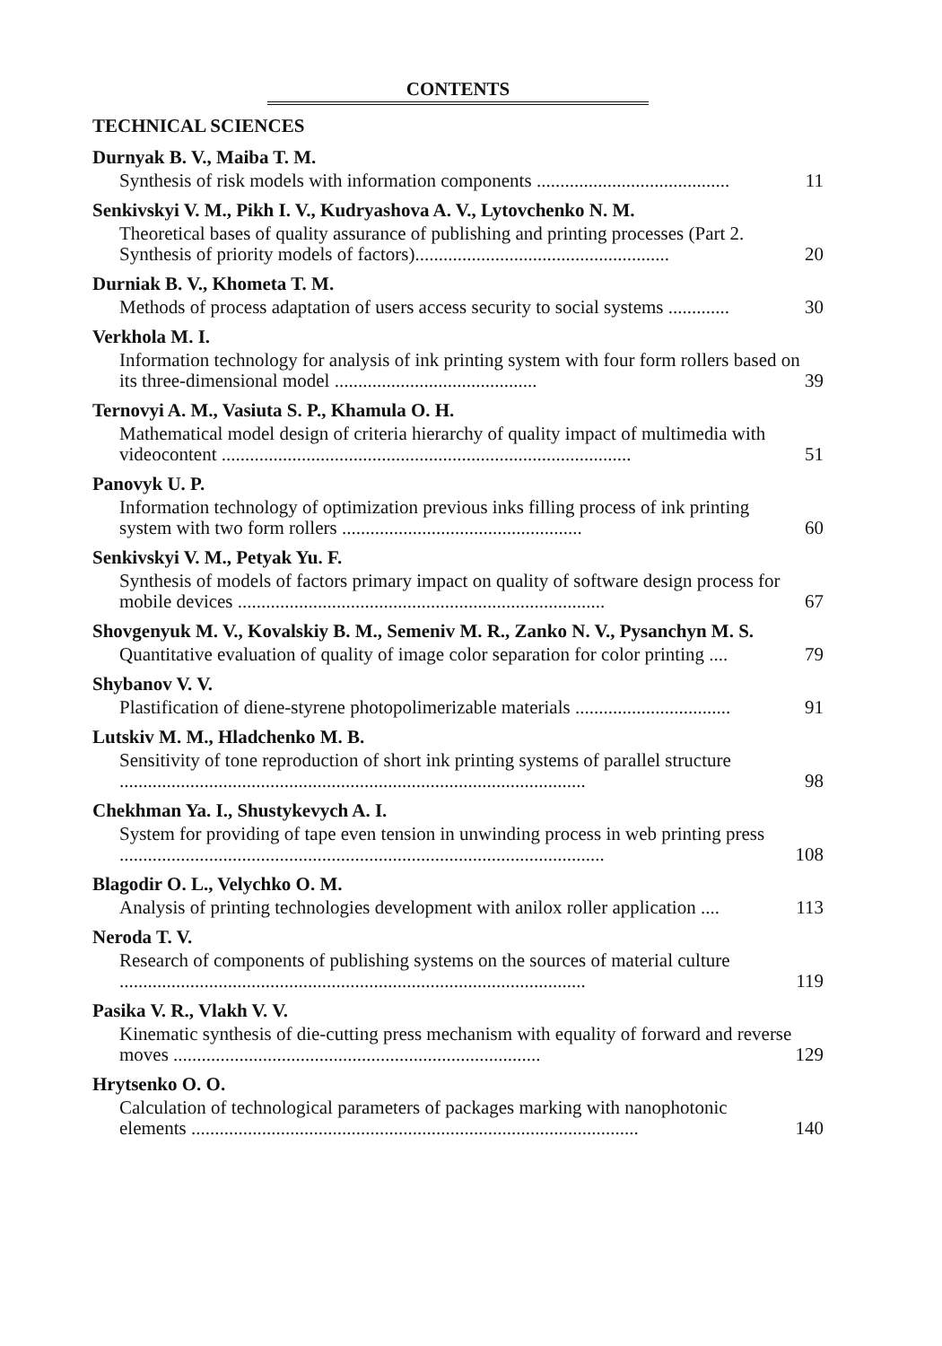CONTENTS
TECHNICAL SCIENCES
Durnyak B. V., Maiba T. M.
Synthesis of risk models with information components ......................................... 11
Senkivskyi V. M., Pikh I. V., Kudryashova A. V., Lytovchenko N. M.
Theoretical bases of quality assurance of publishing and printing processes (Part 2. Synthesis of priority models of factors)...................................................... 20
Durniak B. V., Khometa T. M.
Methods of process adaptation of users access security to social systems ............. 30
Verkhola M. I.
Information technology for analysis of ink printing system with four form rollers based on its three-dimensional model ........................................... 39
Ternovyi A. M., Vasiuta S. P., Khamula O. H.
Mathematical model design of criteria hierarchy of quality impact of multimedia with videocontent ....................................................................................... 51
Panovyk U. P.
Information technology of optimization previous inks filling process of ink printing system with two form rollers ................................................... 60
Senkivskyi V. M., Petyak Yu. F.
Synthesis of models of factors primary impact on quality of software design process for mobile devices .............................................................................. 67
Shovgenyuk M. V., Kovalskiy B. M., Semeniv M. R., Zanko N. V., Pysanchyn M. S.
Quantitative evaluation of quality of image color separation for color printing .... 79
Shybanov V. V.
Plastification of diene-styrene photopolimerizable materials ................................. 91
Lutskiv M. M., Hladchenko M. B.
Sensitivity of tone reproduction of short ink printing systems of parallel structure ................................................................................................... 98
Chekhman Ya. I., Shustykevych A. I.
System for providing of tape even tension in unwinding process in web printing press ....................................................................................................... 108
Blagodir O. L., Velychko O. M.
Analysis of printing technologies development with anilox roller application .... 113
Neroda T. V.
Research of components of publishing systems on the sources of material culture ................................................................................................... 119
Pasika V. R., Vlakh V. V.
Kinematic synthesis of die-cutting press mechanism with equality of forward and reverse moves .............................................................................. 129
Hrytsenko O. O.
Calculation of technological parameters of packages marking with nanophotonic elements ............................................................................................... 140